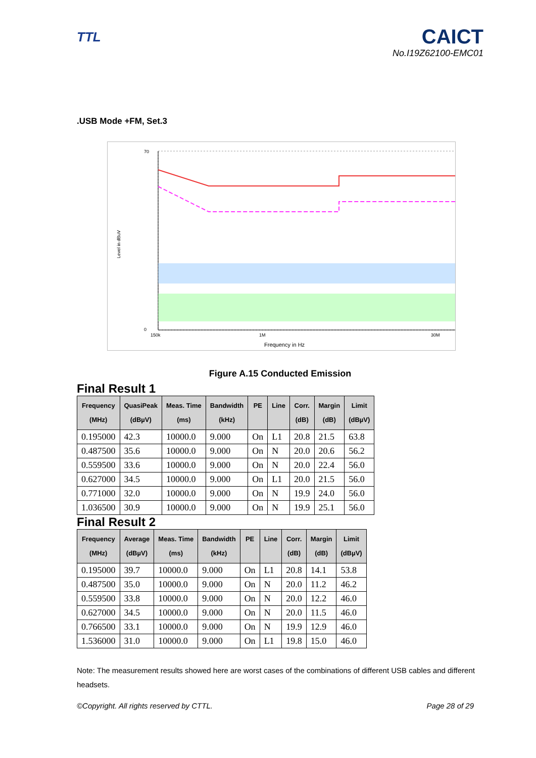TTL
CAICT
No.I19Z62100-EMC01
.USB Mode +FM, Set.3
Level in dBuV
70
0
150k
1M
30M
Frequency in Hz
Figure A.15 Conducted Emission
Final Result 1
| Frequency (MHz) | QuasiPeak (dBµV) | Meas. Time (ms) | Bandwidth (kHz) | PE | Line | Corr. (dB) | Margin (dB) | Limit (dBµV) |
| --- | --- | --- | --- | --- | --- | --- | --- | --- |
| 0.195000 | 42.3 | 10000.0 | 9.000 | On | L1 | 20.8 | 21.5 | 63.8 |
| 0.487500 | 35.6 | 10000.0 | 9.000 | On | N | 20.0 | 20.6 | 56.2 |
| 0.559500 | 33.6 | 10000.0 | 9.000 | On | N | 20.0 | 22.4 | 56.0 |
| 0.627000 | 34.5 | 10000.0 | 9.000 | On | L1 | 20.0 | 21.5 | 56.0 |
| 0.771000 | 32.0 | 10000.0 | 9.000 | On | N | 19.9 | 24.0 | 56.0 |
| 1.036500 | 30.9 | 10000.0 | 9.000 | On | N | 19.9 | 25.1 | 56.0 |
Final Result 2
| Frequency (MHz) | Average (dBµV) | Meas. Time (ms) | Bandwidth (kHz) | PE | Line | Corr. (dB) | Margin (dB) | Limit (dBµV) |
| --- | --- | --- | --- | --- | --- | --- | --- | --- |
| 0.195000 | 39.7 | 10000.0 | 9.000 | On | L1 | 20.8 | 14.1 | 53.8 |
| 0.487500 | 35.0 | 10000.0 | 9.000 | On | N | 20.0 | 11.2 | 46.2 |
| 0.559500 | 33.8 | 10000.0 | 9.000 | On | N | 20.0 | 12.2 | 46.0 |
| 0.627000 | 34.5 | 10000.0 | 9.000 | On | N | 20.0 | 11.5 | 46.0 |
| 0.766500 | 33.1 | 10000.0 | 9.000 | On | N | 19.9 | 12.9 | 46.0 |
| 1.536000 | 31.0 | 10000.0 | 9.000 | On | L1 | 19.8 | 15.0 | 46.0 |
Note: The measurement results showed here are worst cases of the combinations of different USB cables and different headsets.
©Copyright. All rights reserved by CTTL. Page 28 of 29